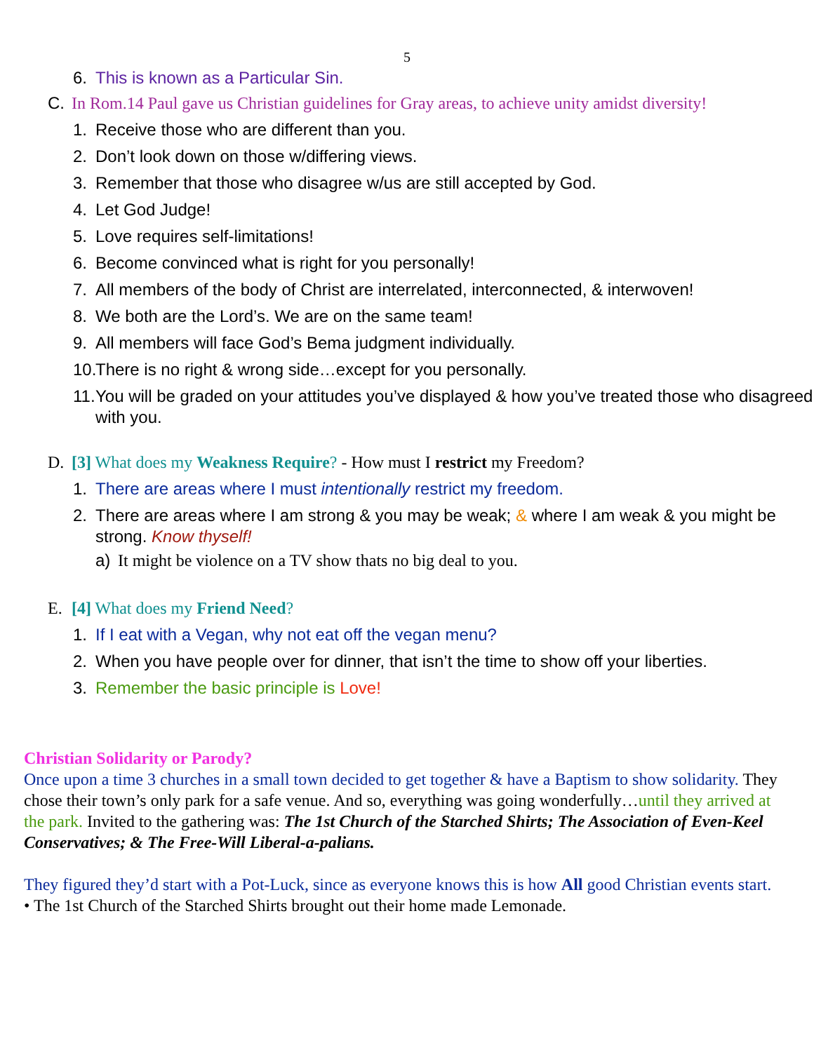5
6. This is known as a Particular Sin.
C. In Rom.14 Paul gave us Christian guidelines for Gray areas, to achieve unity amidst diversity!
1. Receive those who are different than you.
2. Don’t look down on those w/differing views.
3. Remember that those who disagree w/us are still accepted by God.
4. Let God Judge!
5. Love requires self-limitations!
6. Become convinced what is right for you personally!
7. All members of the body of Christ are interrelated, interconnected, & interwoven!
8. We both are the Lord’s. We are on the same team!
9. All members will face God’s Bema judgment individually.
10. There is no right & wrong side…except for you personally.
11. You will be graded on your attitudes you’ve displayed & how you’ve treated those who disagreed with you.
D. [3] What does my Weakness Require? - How must I restrict my Freedom?
1. There are areas where I must intentionally restrict my freedom.
2. There are areas where I am strong & you may be weak; & where I am weak & you might be strong. Know thyself!
a) It might be violence on a TV show thats no big deal to you.
E. [4] What does my Friend Need?
1. If I eat with a Vegan, why not eat off the vegan menu?
2. When you have people over for dinner, that isn’t the time to show off your liberties.
3. Remember the basic principle is Love!
Christian Solidarity or Parody?
Once upon a time 3 churches in a small town decided to get together & have a Baptism to show solidarity. They chose their town’s only park for a safe venue. And so, everything was going wonderfully…until they arrived at the park. Invited to the gathering was: The 1st Church of the Starched Shirts; The Association of Even-Keel Conservatives; & The Free-Will Liberal-a-palians.
They figured they’d start with a Pot-Luck, since as everyone knows this is how All good Christian events start.
• The 1st Church of the Starched Shirts brought out their home made Lemonade.